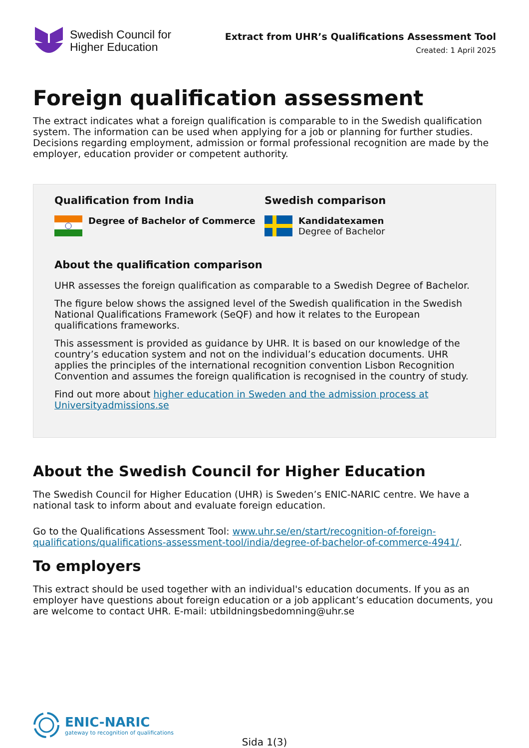Swedish Council for
Higher Education
Extract from UHR’s Qualifications Assessment Tool
Created: 1 April 2025
Foreign qualification assessment
The extract indicates what a foreign qualification is comparable to in the Swedish qualification system. The information can be used when applying for a job or planning for further studies. Decisions regarding employment, admission or formal professional recognition are made by the employer, education provider or competent authority.
Qualification from India
Degree of Bachelor of Commerce
Swedish comparison
Kandidatexamen
Degree of Bachelor
About the qualification comparison
UHR assesses the foreign qualification as comparable to a Swedish Degree of Bachelor.
The figure below shows the assigned level of the Swedish qualification in the Swedish National Qualifications Framework (SeQF) and how it relates to the European qualifications frameworks.
This assessment is provided as guidance by UHR. It is based on our knowledge of the country’s education system and not on the individual’s education documents. UHR applies the principles of the international recognition convention Lisbon Recognition Convention and assumes the foreign qualification is recognised in the country of study.
Find out more about higher education in Sweden and the admission process at Universityadmissions.se
About the Swedish Council for Higher Education
The Swedish Council for Higher Education (UHR) is Sweden’s ENIC-NARIC centre. We have a national task to inform about and evaluate foreign education.
Go to the Qualifications Assessment Tool: www.uhr.se/en/start/recognition-of-foreign-qualifications/qualifications-assessment-tool/india/degree-of-bachelor-of-commerce-4941/.
To employers
This extract should be used together with an individual's education documents. If you as an employer have questions about foreign education or a job applicant’s education documents, you are welcome to contact UHR. E-mail: utbildningsbedomning@uhr.se
ENIC-NARIC
gateway to recognition of qualifications
Sida 1(3)